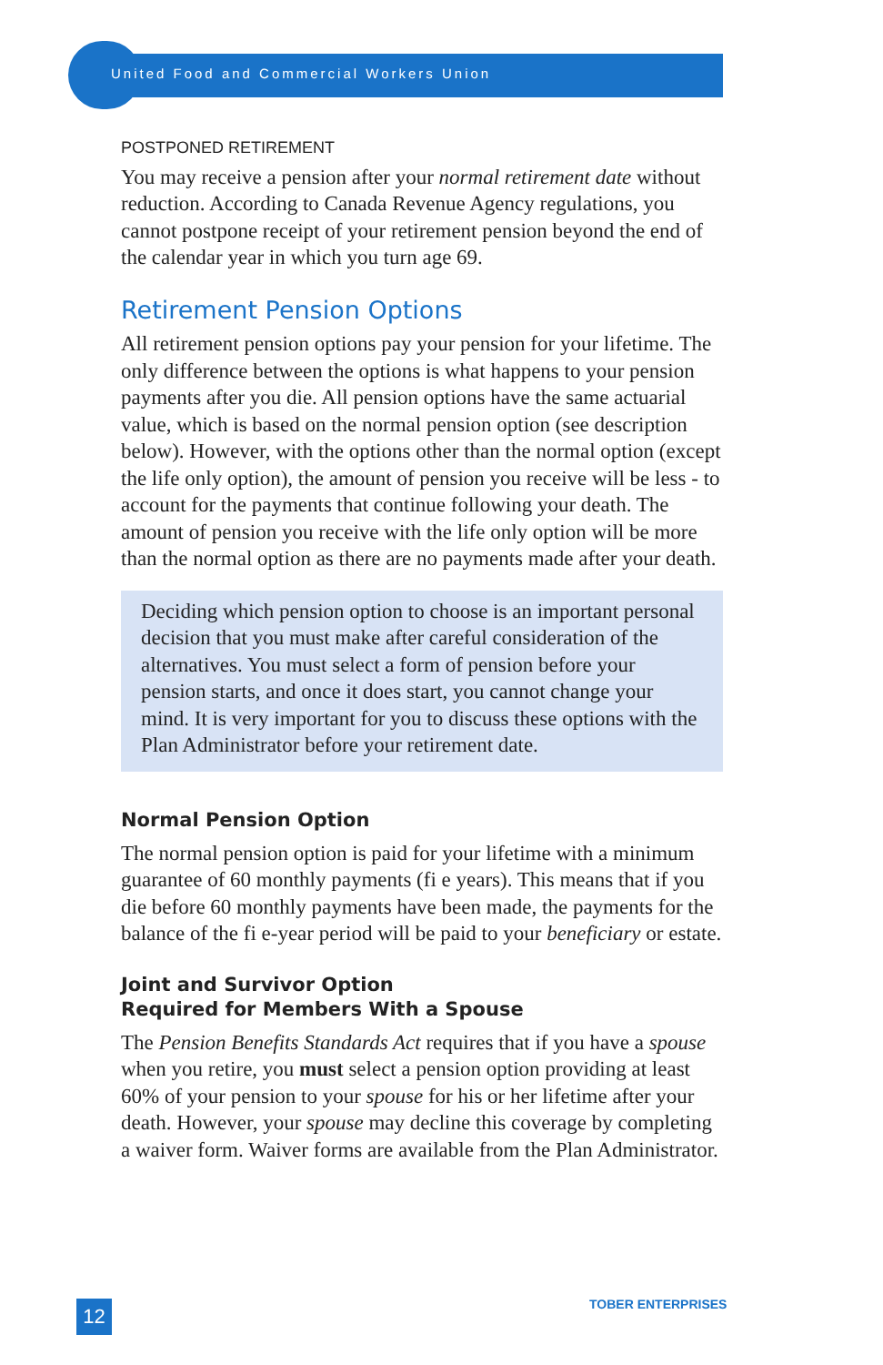United Food and Commercial Workers Union
POSTPONED RETIREMENT
You may receive a pension after your normal retirement date without reduction. According to Canada Revenue Agency regulations, you cannot postpone receipt of your retirement pension beyond the end of the calendar year in which you turn age 69.
Retirement Pension Options
All retirement pension options pay your pension for your lifetime. The only difference between the options is what happens to your pension payments after you die. All pension options have the same actuarial value, which is based on the normal pension option (see description below). However, with the options other than the normal option (except the life only option), the amount of pension you receive will be less - to account for the payments that continue following your death. The amount of pension you receive with the life only option will be more than the normal option as there are no payments made after your death.
Deciding which pension option to choose is an important personal decision that you must make after careful consideration of the alternatives. You must select a form of pension before your pension starts, and once it does start, you cannot change your mind. It is very important for you to discuss these options with the Plan Administrator before your retirement date.
Normal Pension Option
The normal pension option is paid for your lifetime with a minimum guarantee of 60 monthly payments (fi e years). This means that if you die before 60 monthly payments have been made, the payments for the balance of the fi e-year period will be paid to your beneficiary or estate.
Joint and Survivor Option
Required for Members With a Spouse
The Pension Benefits Standards Act requires that if you have a spouse when you retire, you must select a pension option providing at least 60% of your pension to your spouse for his or her lifetime after your death. However, your spouse may decline this coverage by completing a waiver form. Waiver forms are available from the Plan Administrator.
12 TOBER ENTERPRISES